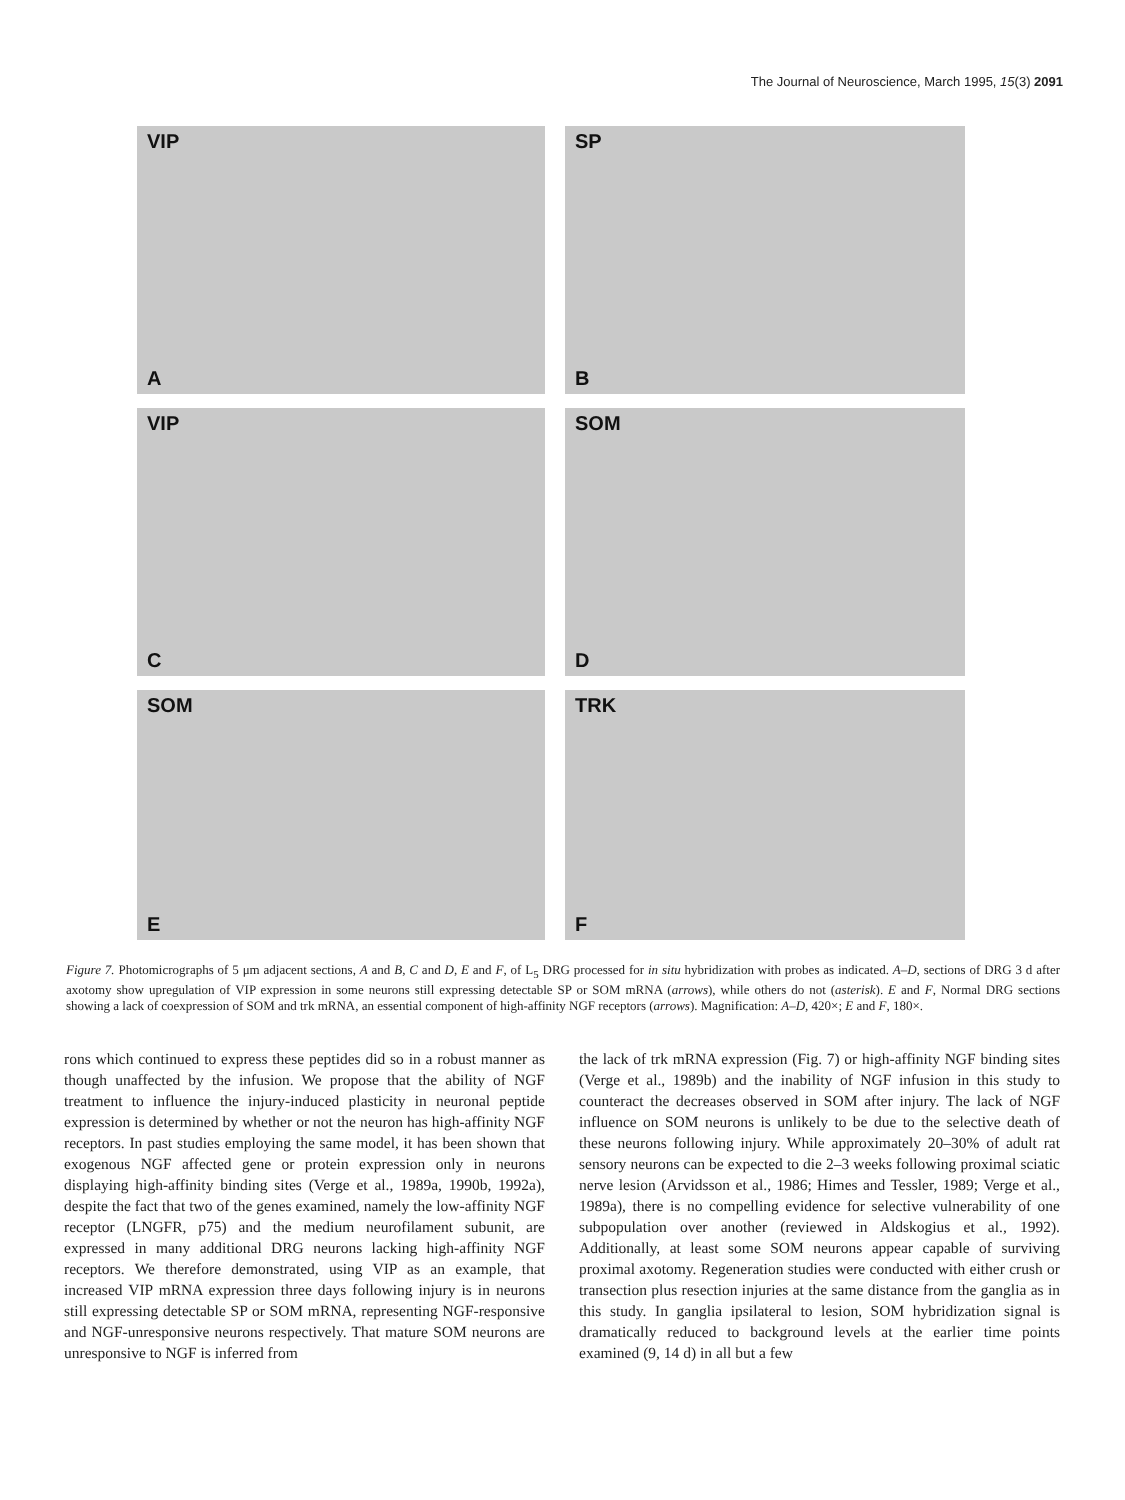The Journal of Neuroscience, March 1995, 15(3) 2091
VIP
A
SP
B
VIP
C
SOM
D
SOM
E
TRK
F
Figure 7. Photomicrographs of 5 μm adjacent sections, A and B, C and D, E and F, of L<sub>5</sub> DRG processed for in situ hybridization with probes as indicated. A–D, sections of DRG 3 d after axotomy show upregulation of VIP expression in some neurons still expressing detectable SP or SOM mRNA (arrows), while others do not (asterisk). E and F, Normal DRG sections showing a lack of coexpression of SOM and trk mRNA, an essential component of high-affinity NGF receptors (arrows). Magnification: A–D, 420×; E and F, 180×.
rons which continued to express these peptides did so in a robust manner as though unaffected by the infusion. We propose that the ability of NGF treatment to influence the injury-induced plasticity in neuronal peptide expression is determined by whether or not the neuron has high-affinity NGF receptors. In past studies employing the same model, it has been shown that exogenous NGF affected gene or protein expression only in neurons displaying high-affinity binding sites (Verge et al., 1989a, 1990b, 1992a), despite the fact that two of the genes examined, namely the low-affinity NGF receptor (LNGFR, p75) and the medium neurofilament subunit, are expressed in many additional DRG neurons lacking high-affinity NGF receptors. We therefore demonstrated, using VIP as an example, that increased VIP mRNA expression three days following injury is in neurons still expressing detectable SP or SOM mRNA, representing NGF-responsive and NGF-unresponsive neurons respectively. That mature SOM neurons are unresponsive to NGF is inferred from
the lack of trk mRNA expression (Fig. 7) or high-affinity NGF binding sites (Verge et al., 1989b) and the inability of NGF infusion in this study to counteract the decreases observed in SOM after injury. The lack of NGF influence on SOM neurons is unlikely to be due to the selective death of these neurons following injury. While approximately 20–30% of adult rat sensory neurons can be expected to die 2–3 weeks following proximal sciatic nerve lesion (Arvidsson et al., 1986; Himes and Tessler, 1989; Verge et al., 1989a), there is no compelling evidence for selective vulnerability of one subpopulation over another (reviewed in Aldskogius et al., 1992). Additionally, at least some SOM neurons appear capable of surviving proximal axotomy. Regeneration studies were conducted with either crush or transection plus resection injuries at the same distance from the ganglia as in this study. In ganglia ipsilateral to lesion, SOM hybridization signal is dramatically reduced to background levels at the earlier time points examined (9, 14 d) in all but a few